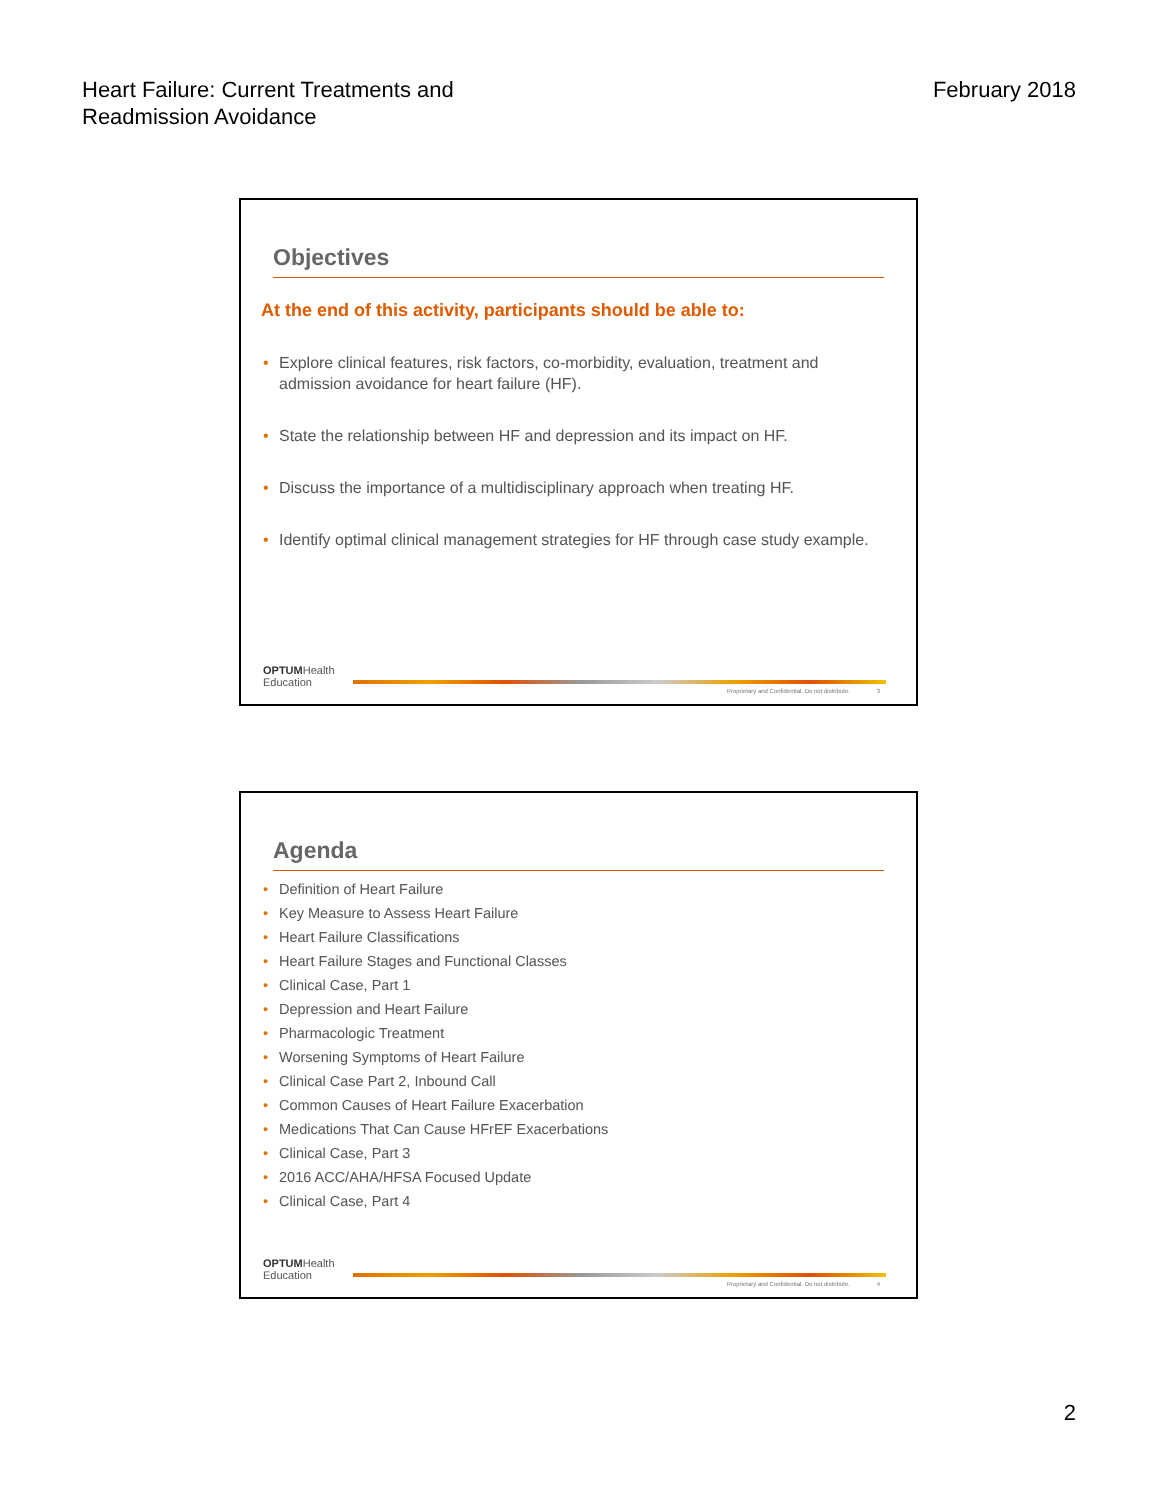Heart Failure: Current Treatments and
Readmission Avoidance
February 2018
Objectives
At the end of this activity, participants should be able to:
• Explore clinical features, risk factors, co-morbidity, evaluation, treatment and admission avoidance for heart failure (HF).
• State the relationship between HF and depression and its impact on HF.
• Discuss the importance of a multidisciplinary approach when treating HF.
• Identify optimal clinical management strategies for HF through case study example.
OPTUMHealth
Education
Proprietary and Confidential. Do not distribute.
3
Agenda
• Definition of Heart Failure
• Key Measure to Assess Heart Failure
• Heart Failure Classifications
• Heart Failure Stages and Functional Classes
• Clinical Case, Part 1
• Depression and Heart Failure
• Pharmacologic Treatment
• Worsening Symptoms of Heart Failure
• Clinical Case Part 2, Inbound Call
• Common Causes of Heart Failure Exacerbation
• Medications That Can Cause HFrEF Exacerbations
• Clinical Case, Part 3
• 2016 ACC/AHA/HFSA Focused Update
• Clinical Case, Part 4
OPTUMHealth
Education
Proprietary and Confidential. Do not distribute.
4
2